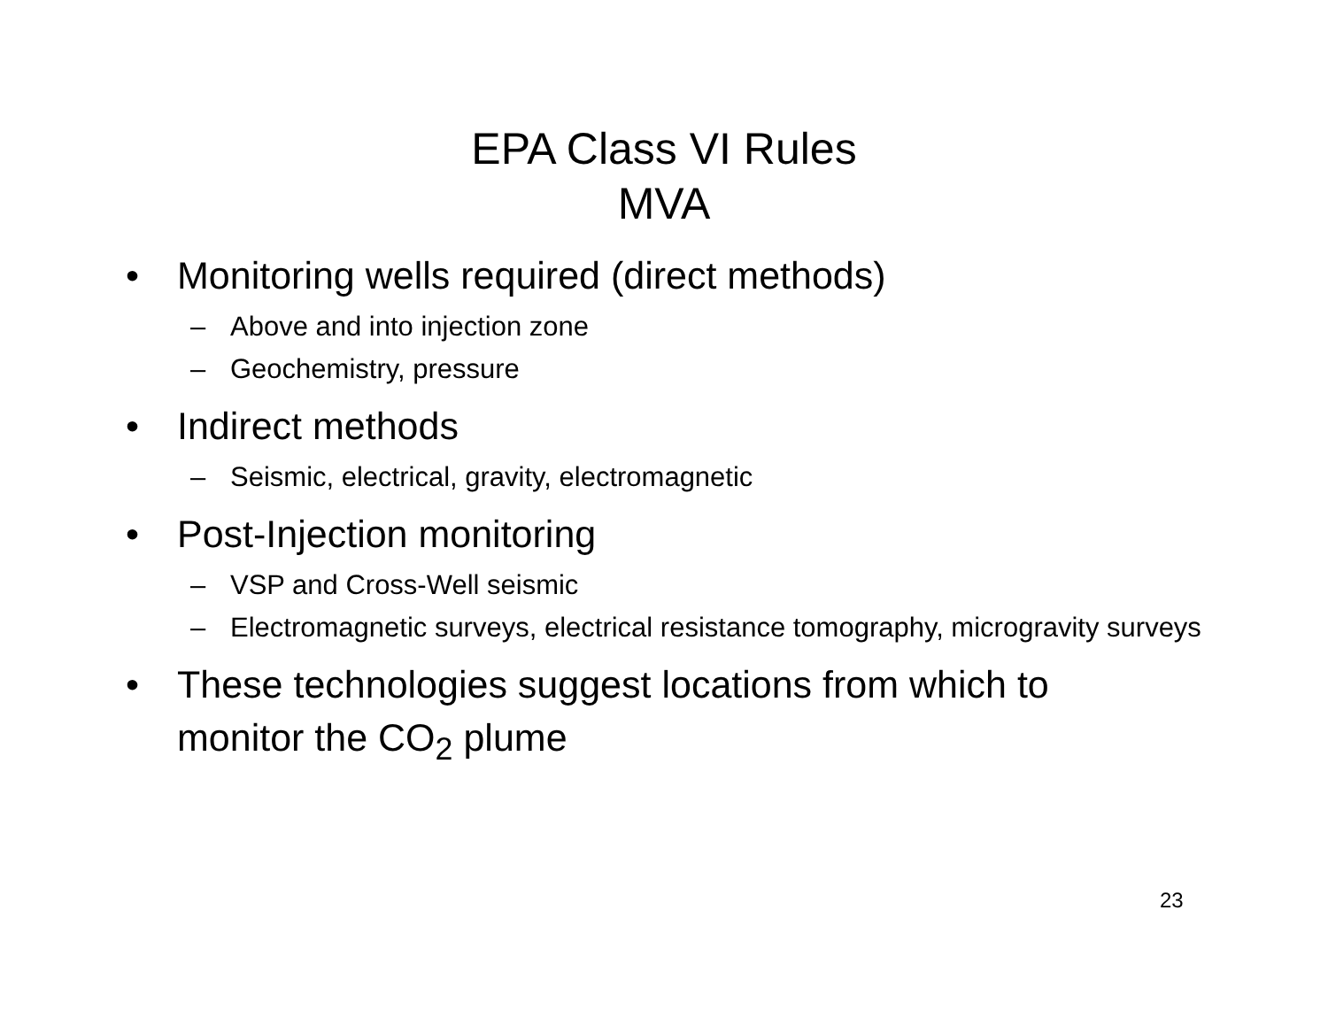EPA Class VI Rules
MVA
• Monitoring wells required (direct methods)
– Above and into injection zone
– Geochemistry, pressure
• Indirect methods
– Seismic, electrical, gravity, electromagnetic
• Post-Injection monitoring
– VSP and Cross-Well seismic
– Electromagnetic surveys, electrical resistance tomography, microgravity surveys
• These technologies suggest locations from which to monitor the CO<sub>2</sub> plume
23